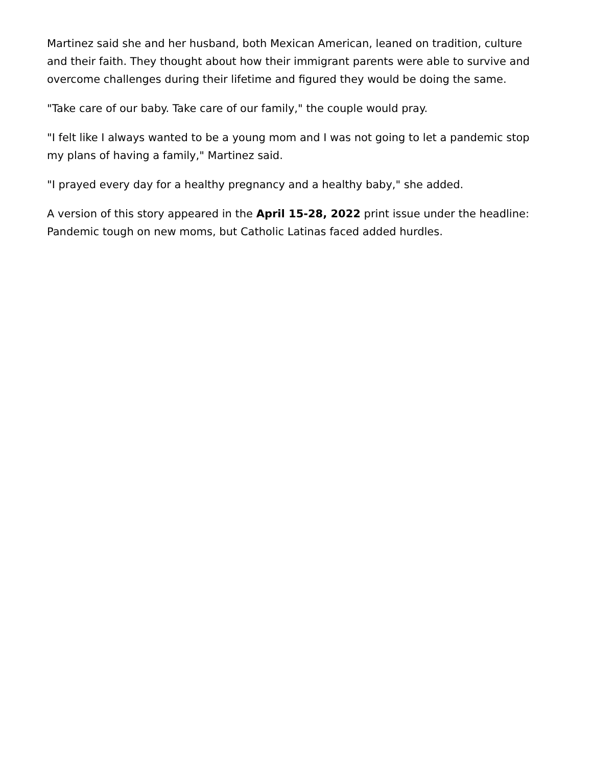Martinez said she and her husband, both Mexican American, leaned on tradition, culture and their faith. They thought about how their immigrant parents were able to survive and overcome challenges during their lifetime and figured they would be doing the same.
"Take care of our baby. Take care of our family," the couple would pray.
"I felt like I always wanted to be a young mom and I was not going to let a pandemic stop my plans of having a family," Martinez said.
"I prayed every day for a healthy pregnancy and a healthy baby," she added.
A version of this story appeared in the April 15-28, 2022 print issue under the headline: Pandemic tough on new moms, but Catholic Latinas faced added hurdles.